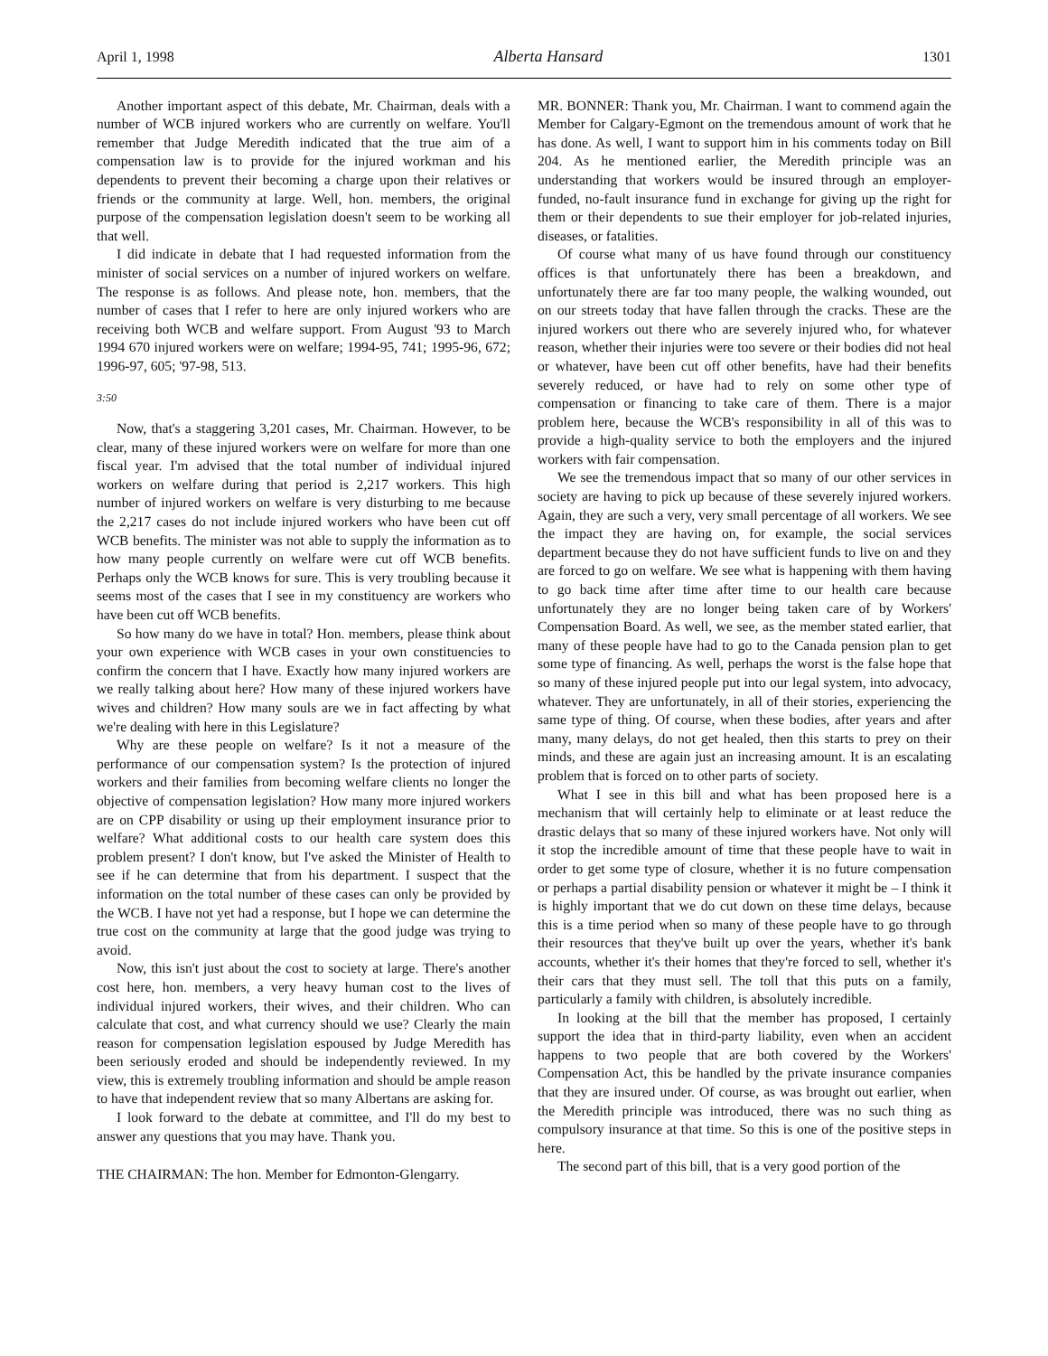April 1, 1998 Alberta Hansard 1301
Another important aspect of this debate, Mr. Chairman, deals with a number of WCB injured workers who are currently on welfare. You'll remember that Judge Meredith indicated that the true aim of a compensation law is to provide for the injured workman and his dependents to prevent their becoming a charge upon their relatives or friends or the community at large. Well, hon. members, the original purpose of the compensation legislation doesn't seem to be working all that well.
I did indicate in debate that I had requested information from the minister of social services on a number of injured workers on welfare. The response is as follows. And please note, hon. members, that the number of cases that I refer to here are only injured workers who are receiving both WCB and welfare support. From August '93 to March 1994 670 injured workers were on welfare; 1994-95, 741; 1995-96, 672; 1996-97, 605; '97-98, 513.
3:50
Now, that's a staggering 3,201 cases, Mr. Chairman. However, to be clear, many of these injured workers were on welfare for more than one fiscal year. I'm advised that the total number of individual injured workers on welfare during that period is 2,217 workers. This high number of injured workers on welfare is very disturbing to me because the 2,217 cases do not include injured workers who have been cut off WCB benefits. The minister was not able to supply the information as to how many people currently on welfare were cut off WCB benefits. Perhaps only the WCB knows for sure. This is very troubling because it seems most of the cases that I see in my constituency are workers who have been cut off WCB benefits.
So how many do we have in total? Hon. members, please think about your own experience with WCB cases in your own constituencies to confirm the concern that I have. Exactly how many injured workers are we really talking about here? How many of these injured workers have wives and children? How many souls are we in fact affecting by what we're dealing with here in this Legislature?
Why are these people on welfare? Is it not a measure of the performance of our compensation system? Is the protection of injured workers and their families from becoming welfare clients no longer the objective of compensation legislation? How many more injured workers are on CPP disability or using up their employment insurance prior to welfare? What additional costs to our health care system does this problem present? I don't know, but I've asked the Minister of Health to see if he can determine that from his department. I suspect that the information on the total number of these cases can only be provided by the WCB. I have not yet had a response, but I hope we can determine the true cost on the community at large that the good judge was trying to avoid.
Now, this isn't just about the cost to society at large. There's another cost here, hon. members, a very heavy human cost to the lives of individual injured workers, their wives, and their children. Who can calculate that cost, and what currency should we use? Clearly the main reason for compensation legislation espoused by Judge Meredith has been seriously eroded and should be independently reviewed. In my view, this is extremely troubling information and should be ample reason to have that independent review that so many Albertans are asking for.
I look forward to the debate at committee, and I'll do my best to answer any questions that you may have. Thank you.
THE CHAIRMAN: The hon. Member for Edmonton-Glengarry.
MR. BONNER: Thank you, Mr. Chairman. I want to commend again the Member for Calgary-Egmont on the tremendous amount of work that he has done. As well, I want to support him in his comments today on Bill 204. As he mentioned earlier, the Meredith principle was an understanding that workers would be insured through an employer-funded, no-fault insurance fund in exchange for giving up the right for them or their dependents to sue their employer for job-related injuries, diseases, or fatalities.
Of course what many of us have found through our constituency offices is that unfortunately there has been a breakdown, and unfortunately there are far too many people, the walking wounded, out on our streets today that have fallen through the cracks. These are the injured workers out there who are severely injured who, for whatever reason, whether their injuries were too severe or their bodies did not heal or whatever, have been cut off other benefits, have had their benefits severely reduced, or have had to rely on some other type of compensation or financing to take care of them. There is a major problem here, because the WCB's responsibility in all of this was to provide a high-quality service to both the employers and the injured workers with fair compensation.
We see the tremendous impact that so many of our other services in society are having to pick up because of these severely injured workers. Again, they are such a very, very small percentage of all workers. We see the impact they are having on, for example, the social services department because they do not have sufficient funds to live on and they are forced to go on welfare. We see what is happening with them having to go back time after time after time to our health care because unfortunately they are no longer being taken care of by Workers' Compensation Board. As well, we see, as the member stated earlier, that many of these people have had to go to the Canada pension plan to get some type of financing. As well, perhaps the worst is the false hope that so many of these injured people put into our legal system, into advocacy, whatever. They are unfortunately, in all of their stories, experiencing the same type of thing. Of course, when these bodies, after years and after many, many delays, do not get healed, then this starts to prey on their minds, and these are again just an increasing amount. It is an escalating problem that is forced on to other parts of society.
What I see in this bill and what has been proposed here is a mechanism that will certainly help to eliminate or at least reduce the drastic delays that so many of these injured workers have. Not only will it stop the incredible amount of time that these people have to wait in order to get some type of closure, whether it is no future compensation or perhaps a partial disability pension or whatever it might be – I think it is highly important that we do cut down on these time delays, because this is a time period when so many of these people have to go through their resources that they've built up over the years, whether it's bank accounts, whether it's their homes that they're forced to sell, whether it's their cars that they must sell. The toll that this puts on a family, particularly a family with children, is absolutely incredible.
In looking at the bill that the member has proposed, I certainly support the idea that in third-party liability, even when an accident happens to two people that are both covered by the Workers' Compensation Act, this be handled by the private insurance companies that they are insured under. Of course, as was brought out earlier, when the Meredith principle was introduced, there was no such thing as compulsory insurance at that time. So this is one of the positive steps in here.
The second part of this bill, that is a very good portion of the